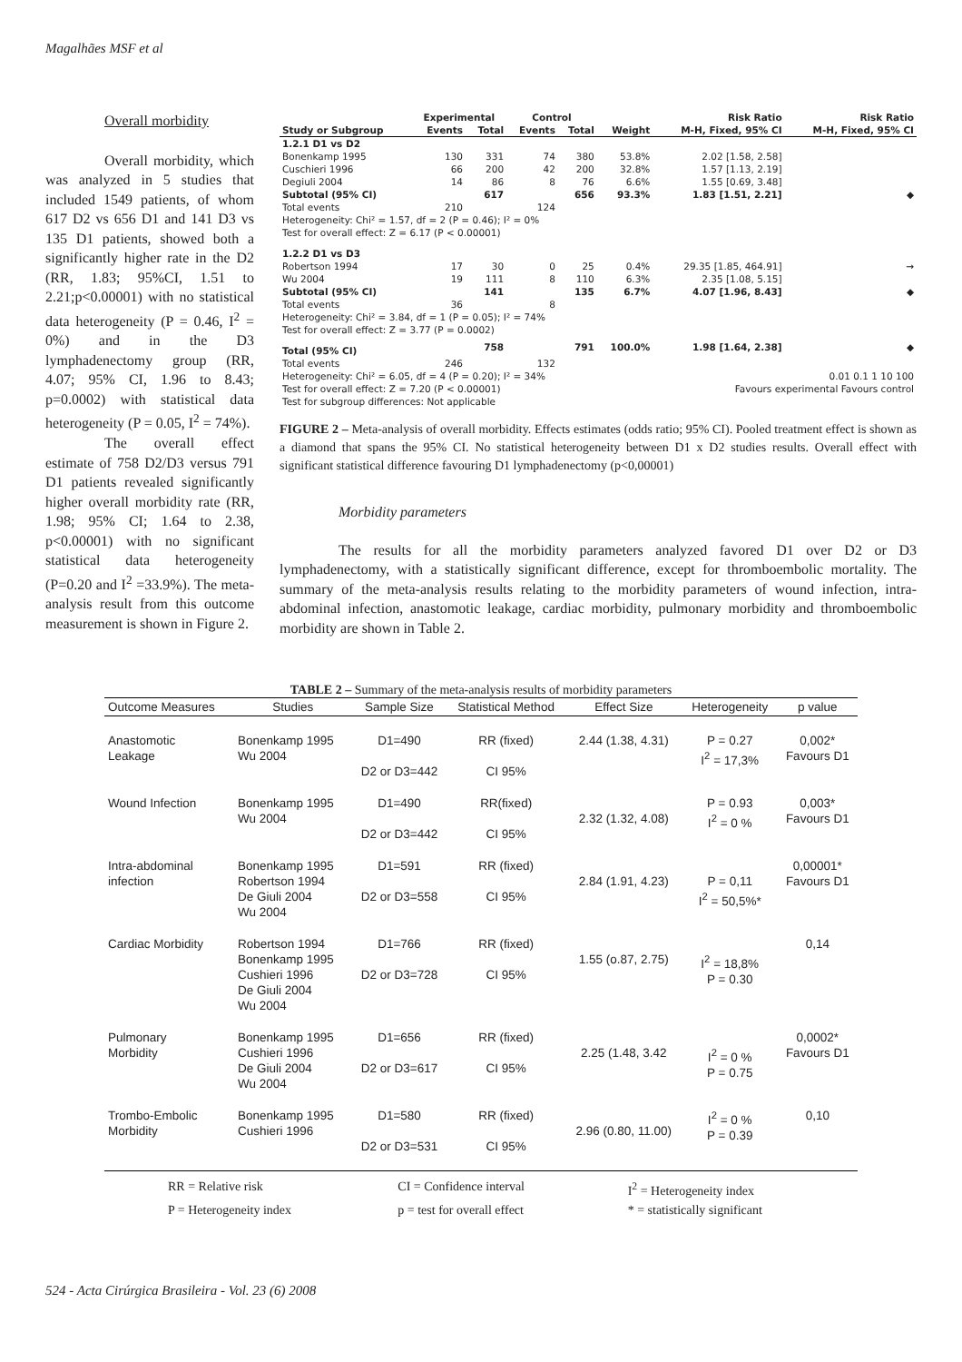Magalhães MSF et al
Overall morbidity
Overall morbidity, which was analyzed in 5 studies that included 1549 patients, of whom 617 D2 vs 656 D1 and 141 D3 vs 135 D1 patients, showed both a significantly higher rate in the D2 (RR, 1.83; 95%CI, 1.51 to 2.21;p<0.00001) with no statistical data heterogeneity (P = 0.46, I<sup>2</sup> = 0%) and in the D3 lymphadenectomy group (RR, 4.07; 95% CI, 1.96 to 8.43; p=0.0002) with statistical data heterogeneity (P = 0.05, I<sup>2</sup> = 74%).
The overall effect estimate of 758 D2/D3 versus 791 D1 patients revealed significantly higher overall morbidity rate (RR, 1.98; 95% CI; 1.64 to 2.38, p<0.00001) with no significant statistical data heterogeneity (P=0.20 and I<sup>2</sup> =33.9%). The meta-analysis result from this outcome measurement is shown in Figure 2.
| | Experimental | | Control | | | Risk Ratio | Risk Ratio |
| --- | --- | --- | --- | --- | --- | --- | --- |
| Study or Subgroup | Events | Total | Events | Total | Weight | M-H, Fixed, 95% CI | M-H, Fixed, 95% CI |
| 1.2.1 D1 vs D2 | | | | | | | |
| Bonenkamp 1995 | 130 | 331 | 74 | 380 | 53.8% | 2.02 [1.58, 2.58] | |
| Cuschieri 1996 | 66 | 200 | 42 | 200 | 32.8% | 1.57 [1.13, 2.19] | |
| Degiuli 2004 | 14 | 86 | 8 | 76 | 6.6% | 1.55 [0.69, 3.48] | |
| Subtotal (95% CI) | | 617 | | 656 | 93.3% | 1.83 [1.51, 2.21] | ◆ |
| Total events | 210 | | 124 | | | | |
| Heterogeneity: Chi² = 1.57, df = 2 (P = 0.46); I² = 0% | | | | | | | |
| Test for overall effect: Z = 6.17 (P < 0.00001) | | | | | | | |
| 1.2.2 D1 vs D3 | | | | | | | |
| Robertson 1994 | 17 | 30 | 0 | 25 | 0.4% | 29.35 [1.85, 464.91] | → |
| Wu 2004 | 19 | 111 | 8 | 110 | 6.3% | 2.35 [1.08, 5.15] | |
| Subtotal (95% CI) | | 141 | | 135 | 6.7% | 4.07 [1.96, 8.43] | ◆ |
| Total events | 36 | | 8 | | | | |
| Heterogeneity: Chi² = 3.84, df = 1 (P = 0.05); I² = 74% | | | | | | | |
| Test for overall effect: Z = 3.77 (P = 0.0002) | | | | | | | |
| Total (95% CI) | | 758 | | 791 | 100.0% | 1.98 [1.64, 2.38] | ◆ |
| Total events | 246 | | 132 | | | | |
| Heterogeneity: Chi² = 6.05, df = 4 (P = 0.20); I² = 34% | | | | | | 0.01 0.1 1 10 100 | |
| Test for overall effect: Z = 7.20 (P < 0.00001) | | | | | | Favours experimental Favours control | |
| Test for subgroup differences: Not applicable | | | | | | | |
FIGURE 2 – Meta-analysis of overall morbidity. Effects estimates (odds ratio; 95% CI). Pooled treatment effect is shown as a diamond that spans the 95% CI. No statistical heterogeneity between D1 x D2 studies results. Overall effect with significant statistical difference favouring D1 lymphadenectomy (p<0,00001)
Morbidity parameters
The results for all the morbidity parameters analyzed favored D1 over D2 or D3 lymphadenectomy, with a statistically significant difference, except for thromboembolic mortality. The summary of the meta-analysis results relating to the morbidity parameters of wound infection, intra-abdominal infection, anastomotic leakage, cardiac morbidity, pulmonary morbidity and thromboembolic morbidity are shown in Table 2.
TABLE 2 – Summary of the meta-analysis results of morbidity parameters
| Outcome Measures | Studies | Sample Size | Statistical Method | Effect Size | Heterogeneity | p value |
| --- | --- | --- | --- | --- | --- | --- |
| Anastomotic Leakage | Bonenkamp 1995 Wu 2004 | D1=490 D2 or D3=442 | RR (fixed) CI 95% | 2.44 (1.38, 4.31) | P = 0.27 I<sup>2</sup> = 17,3% | 0,002* Favours D1 |
| Wound Infection | Bonenkamp 1995 Wu 2004 | D1=490 D2 or D3=442 | RR(fixed) CI 95% | 2.32 (1.32, 4.08) | P = 0.93 I<sup>2</sup> = 0 % | 0,003* Favours D1 |
| Intra-abdominal infection | Bonenkamp 1995 Robertson 1994 De Giuli 2004 Wu 2004 | D1=591 D2 or D3=558 | RR (fixed) CI 95% | 2.84 (1.91, 4.23) | P = 0,11 I<sup>2</sup> = 50,5%* | 0,00001* Favours D1 |
| Cardiac Morbidity | Robertson 1994 Bonenkamp 1995 Cushieri 1996 De Giuli 2004 Wu 2004 | D1=766 D2 or D3=728 | RR (fixed) CI 95% | 1.55 (o.87, 2.75) | I<sup>2</sup> = 18,8% P = 0.30 | 0,14 |
| Pulmonary Morbidity | Bonenkamp 1995 Cushieri 1996 De Giuli 2004 Wu 2004 | D1=656 D2 or D3=617 | RR (fixed) CI 95% | 2.25 (1.48, 3.42 | I<sup>2</sup> = 0 % P = 0.75 | 0,0002* Favours D1 |
| Trombo-Embolic Morbidity | Bonenkamp 1995 Cushieri 1996 | D1=580 D2 or D3=531 | RR (fixed) CI 95% | 2.96 (0.80, 11.00) | I<sup>2</sup> = 0 % P = 0.39 | 0,10 |
RR = Relative risk
CI = Confidence interval
I<sup>2</sup> = Heterogeneity index
P = Heterogeneity index
p = test for overall effect
* = statistically significant
524 - Acta Cirúrgica Brasileira - Vol. 23 (6) 2008